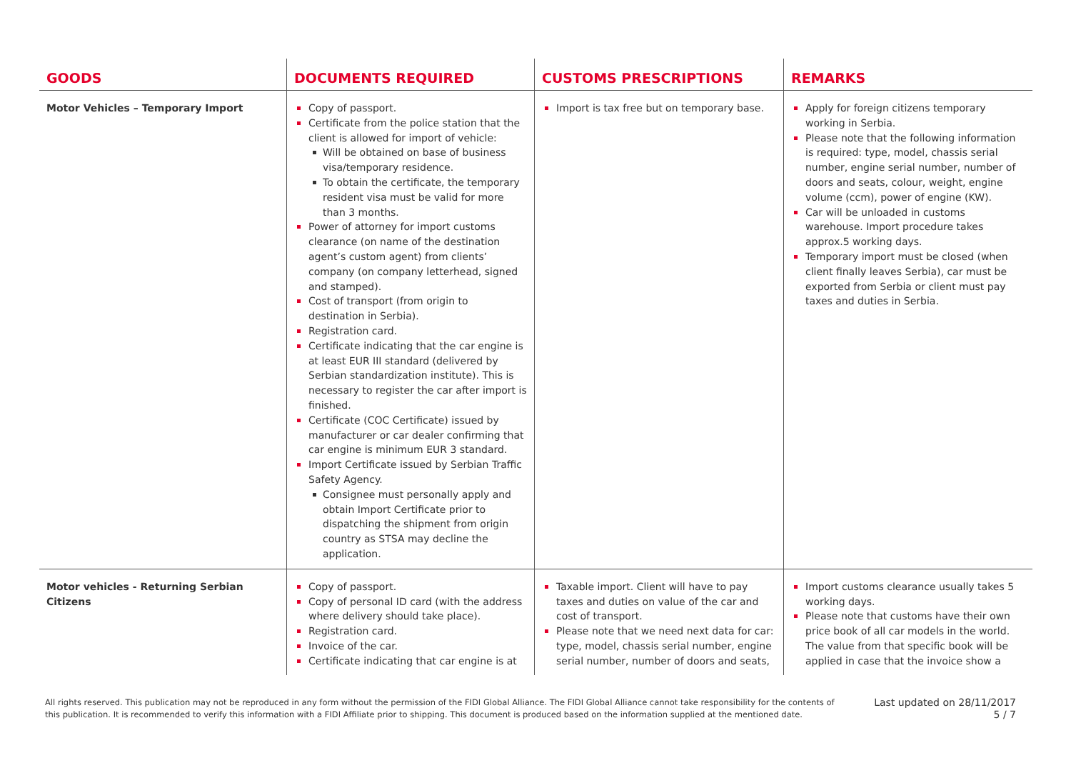| GOODS | DOCUMENTS REQUIRED | CUSTOMS PRESCRIPTIONS | REMARKS |
| --- | --- | --- | --- |
| Motor Vehicles – Temporary Import | Copy of passport. Certificate from the police station that the client is allowed for import of vehicle: Will be obtained on base of business visa/temporary residence. To obtain the certificate, the temporary resident visa must be valid for more than 3 months. Power of attorney for import customs clearance (on name of the destination agent’s custom agent) from clients’ company (on company letterhead, signed and stamped). Cost of transport (from origin to destination in Serbia). Registration card. Certificate indicating that the car engine is at least EUR III standard (delivered by Serbian standardization institute). This is necessary to register the car after import is finished. Certificate (COC Certificate) issued by manufacturer or car dealer confirming that car engine is minimum EUR 3 standard. Import Certificate issued by Serbian Traffic Safety Agency. Consignee must personally apply and obtain Import Certificate prior to dispatching the shipment from origin country as STSA may decline the application. | Import is tax free but on temporary base. | Apply for foreign citizens temporary working in Serbia. Please note that the following information is required: type, model, chassis serial number, engine serial number, number of doors and seats, colour, weight, engine volume (ccm), power of engine (KW). Car will be unloaded in customs warehouse. Import procedure takes approx.5 working days. Temporary import must be closed (when client finally leaves Serbia), car must be exported from Serbia or client must pay taxes and duties in Serbia. |
| Motor vehicles - Returning Serbian Citizens | Copy of passport. Copy of personal ID card (with the address where delivery should take place). Registration card. Invoice of the car. Certificate indicating that car engine is at | Taxable import. Client will have to pay taxes and duties on value of the car and cost of transport. Please note that we need next data for car: type, model, chassis serial number, engine serial number, number of doors and seats, | Import customs clearance usually takes 5 working days. Please note that customs have their own price book of all car models in the world. The value from that specific book will be applied in case that the invoice show a |
All rights reserved. This publication may not be reproduced in any form without the permission of the FIDI Global Alliance. The FIDI Global Alliance cannot take responsibility for the contents of this publication. It is recommended to verify this information with a FIDI Affiliate prior to shipping. This document is produced based on the information supplied at the mentioned date.
Last updated on 28/11/2017
5 / 7